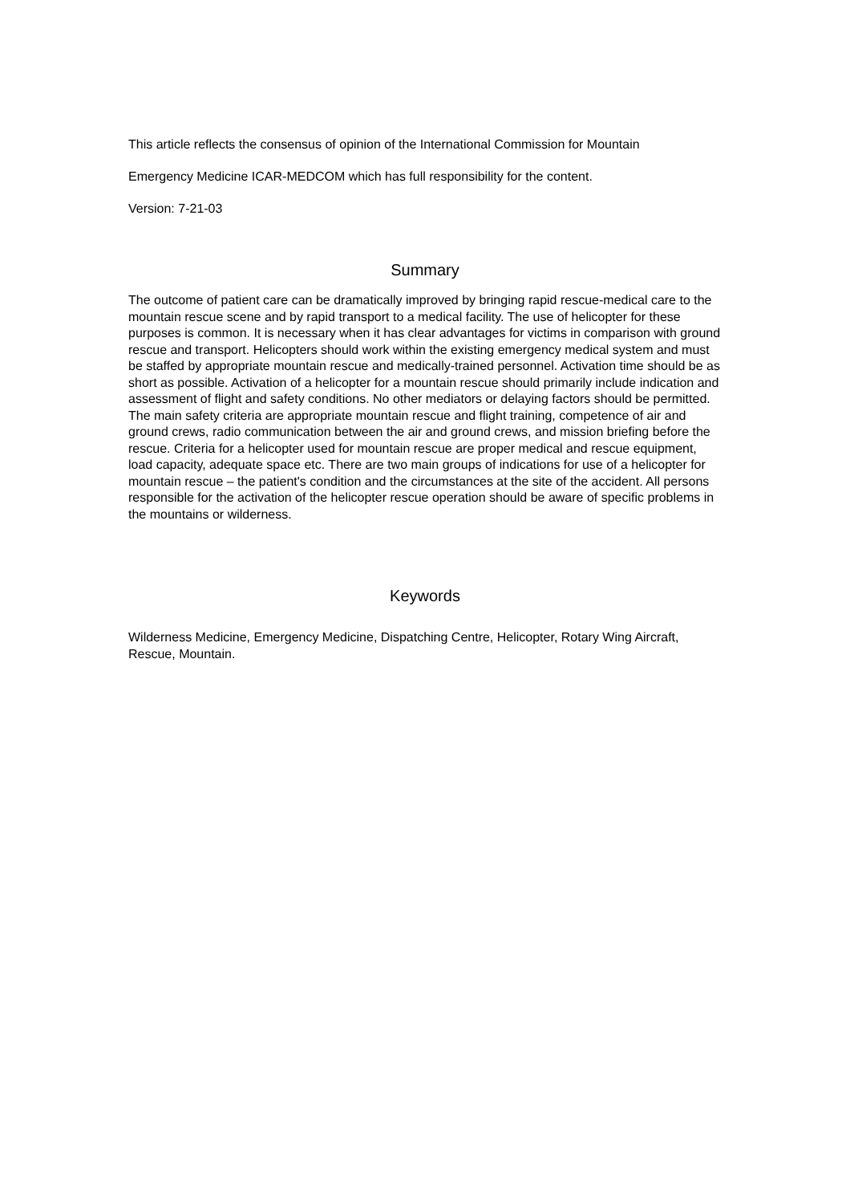This article reflects the consensus of opinion of the International Commission for Mountain
Emergency Medicine ICAR-MEDCOM which has full responsibility for the content.
Version: 7-21-03
Summary
The outcome of patient care can be dramatically improved by bringing rapid rescue-medical care to the mountain rescue scene and by rapid transport to a medical facility. The use of helicopter for these purposes is common. It is necessary when it has clear advantages for victims in comparison with ground rescue and transport. Helicopters should work within the existing emergency medical system and must be staffed by appropriate mountain rescue and medically-trained personnel. Activation time should be as short as possible. Activation of a helicopter for a mountain rescue should primarily include indication and assessment of flight and safety conditions. No other mediators or delaying factors should be permitted. The main safety criteria are appropriate mountain rescue and flight training, competence of air and ground crews, radio communication between the air and ground crews, and mission briefing before the rescue. Criteria for a helicopter used for mountain rescue are proper medical and rescue equipment, load capacity, adequate space etc. There are two main groups of indications for use of a helicopter for mountain rescue – the patient's condition and the circumstances at the site of the accident. All persons responsible for the activation of the helicopter rescue operation should be aware of specific problems in the mountains or wilderness.
Keywords
Wilderness Medicine, Emergency Medicine, Dispatching Centre, Helicopter, Rotary Wing Aircraft, Rescue, Mountain.